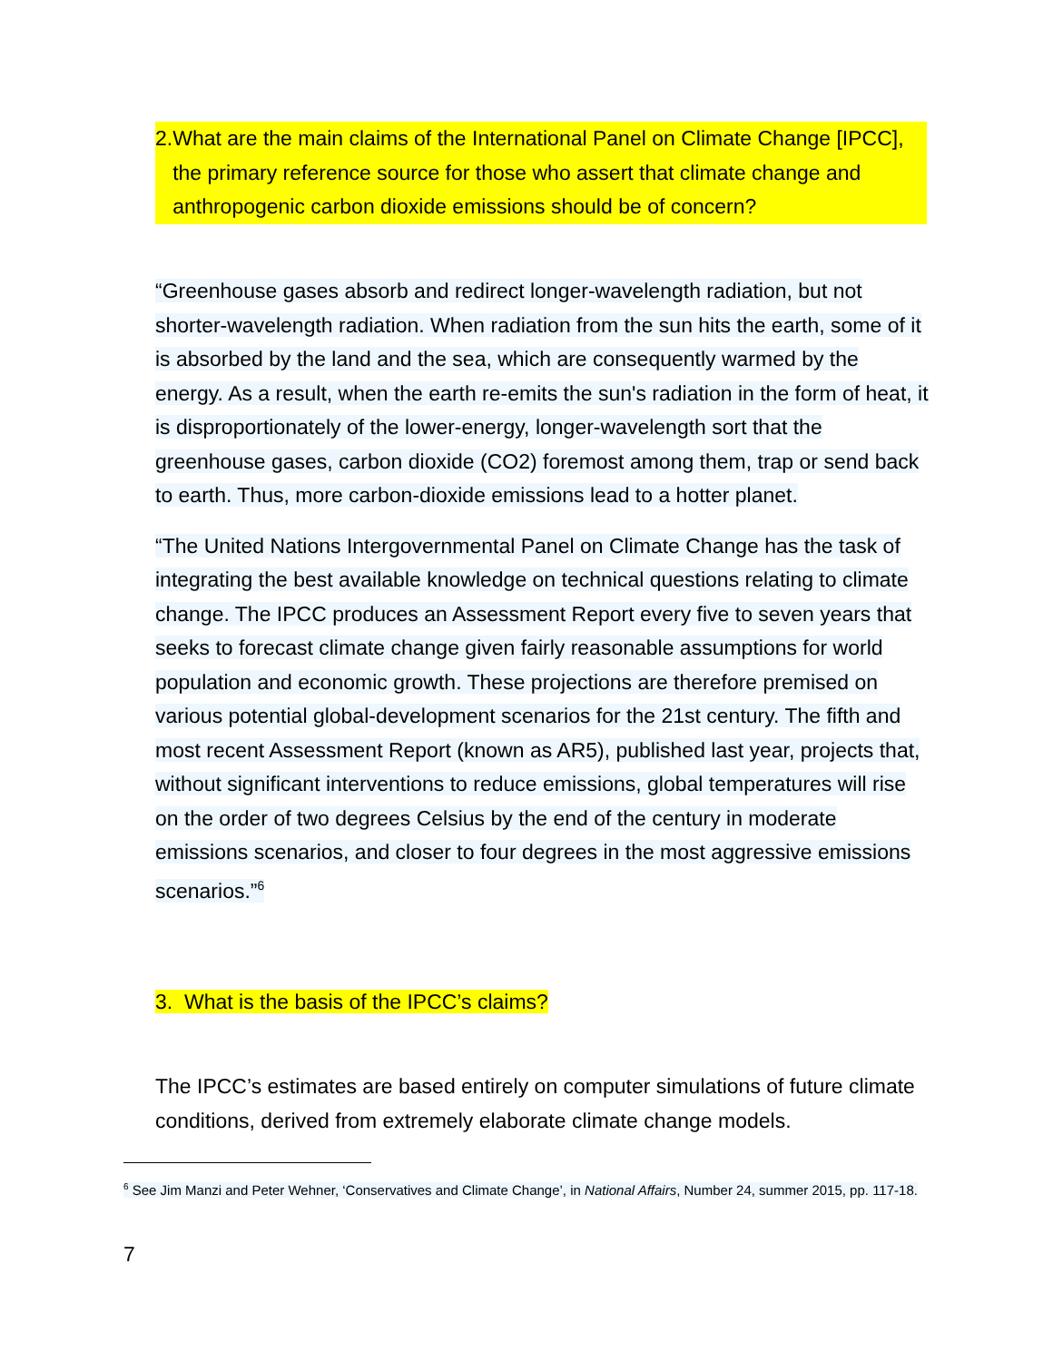2. What are the main claims of the International Panel on Climate Change [IPCC], the primary reference source for those who assert that climate change and anthropogenic carbon dioxide emissions should be of concern?
“Greenhouse gases absorb and redirect longer-wavelength radiation, but not shorter-wavelength radiation. When radiation from the sun hits the earth, some of it is absorbed by the land and the sea, which are consequently warmed by the energy. As a result, when the earth re-emits the sun's radiation in the form of heat, it is disproportionately of the lower-energy, longer-wavelength sort that the greenhouse gases, carbon dioxide (CO2) foremost among them, trap or send back to earth. Thus, more carbon-dioxide emissions lead to a hotter planet.
“The United Nations Intergovernmental Panel on Climate Change has the task of integrating the best available knowledge on technical questions relating to climate change. The IPCC produces an Assessment Report every five to seven years that seeks to forecast climate change given fairly reasonable assumptions for world population and economic growth. These projections are therefore premised on various potential global-development scenarios for the 21st century. The fifth and most recent Assessment Report (known as AR5), published last year, projects that, without significant interventions to reduce emissions, global temperatures will rise on the order of two degrees Celsius by the end of the century in moderate emissions scenarios, and closer to four degrees in the most aggressive emissions scenarios.”<sup>6</sup>
3. What is the basis of the IPCC’s claims?
The IPCC’s estimates are based entirely on computer simulations of future climate conditions, derived from extremely elaborate climate change models.
<sup>6</sup> See Jim Manzi and Peter Wehner, ‘Conservatives and Climate Change’, in National Affairs, Number 24, summer 2015, pp. 117-18.
7